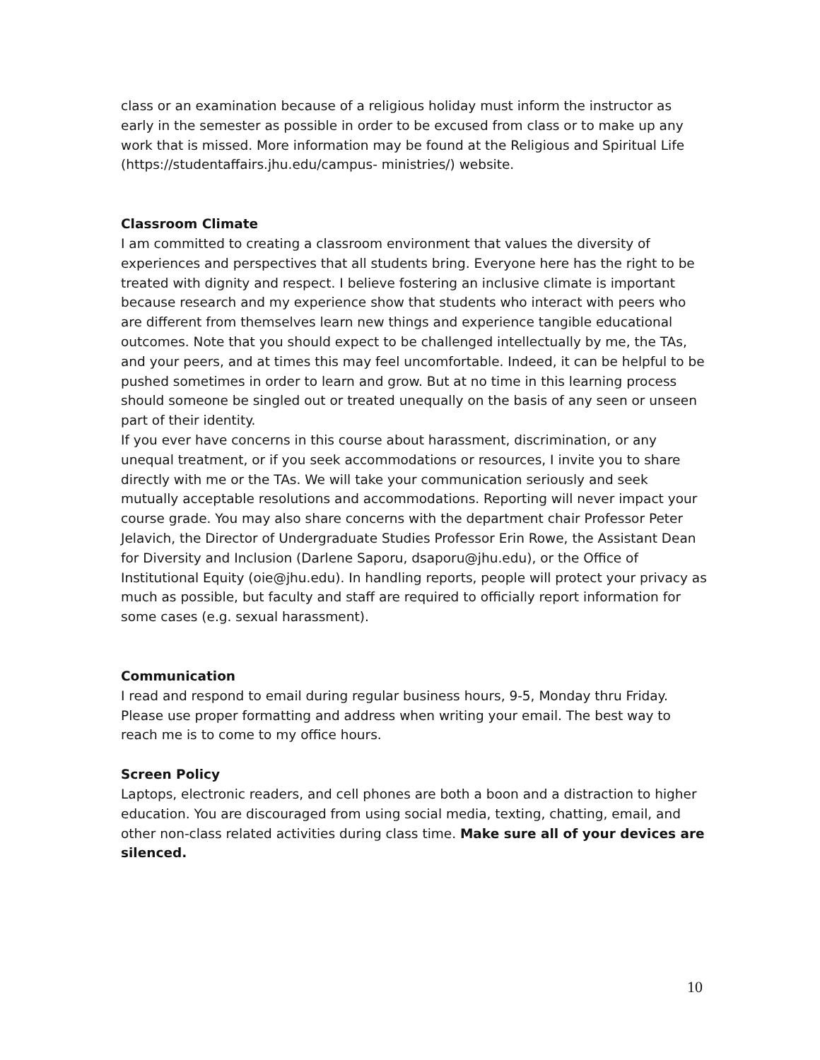class or an examination because of a religious holiday must inform the instructor as early in the semester as possible in order to be excused from class or to make up any work that is missed. More information may be found at the Religious and Spiritual Life (https://studentaffairs.jhu.edu/campus- ministries/) website.
Classroom Climate
I am committed to creating a classroom environment that values the diversity of experiences and perspectives that all students bring. Everyone here has the right to be treated with dignity and respect. I believe fostering an inclusive climate is important because research and my experience show that students who interact with peers who are different from themselves learn new things and experience tangible educational outcomes. Note that you should expect to be challenged intellectually by me, the TAs, and your peers, and at times this may feel uncomfortable. Indeed, it can be helpful to be pushed sometimes in order to learn and grow. But at no time in this learning process should someone be singled out or treated unequally on the basis of any seen or unseen part of their identity.
If you ever have concerns in this course about harassment, discrimination, or any unequal treatment, or if you seek accommodations or resources, I invite you to share directly with me or the TAs. We will take your communication seriously and seek mutually acceptable resolutions and accommodations. Reporting will never impact your course grade. You may also share concerns with the department chair Professor Peter Jelavich, the Director of Undergraduate Studies Professor Erin Rowe, the Assistant Dean for Diversity and Inclusion (Darlene Saporu, dsaporu@jhu.edu), or the Office of Institutional Equity (oie@jhu.edu). In handling reports, people will protect your privacy as much as possible, but faculty and staff are required to officially report information for some cases (e.g. sexual harassment).
Communication
I read and respond to email during regular business hours, 9-5, Monday thru Friday. Please use proper formatting and address when writing your email. The best way to reach me is to come to my office hours.
Screen Policy
Laptops, electronic readers, and cell phones are both a boon and a distraction to higher education. You are discouraged from using social media, texting, chatting, email, and other non-class related activities during class time. Make sure all of your devices are silenced.
10